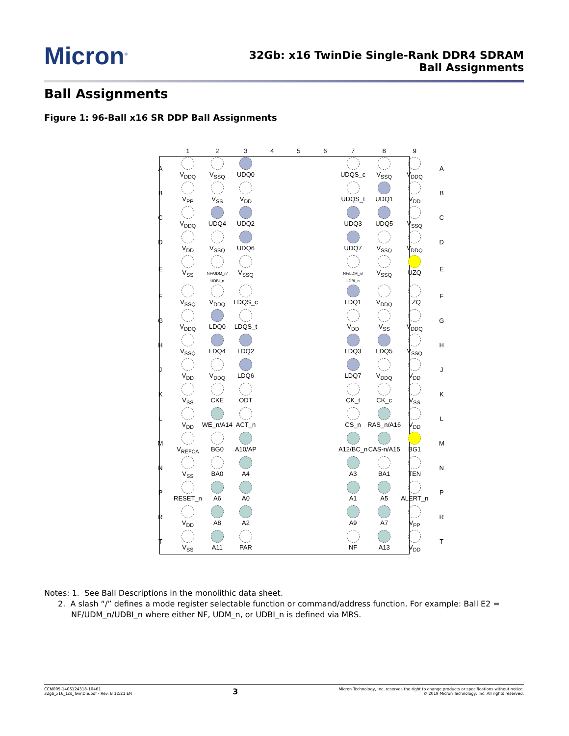Micron<sup>®</sup>
32Gb: x16 TwinDie Single-Rank DDR4 SDRAM
Ball Assignments
Ball Assignments
Figure 1: 96-Ball x16 SR DDP Ball Assignments
| | 1 | 2 | 3 | 4 | 5 | 6 | 7 | 8 | 9 | |
| --- | --- | --- | --- | --- | --- | --- | --- | --- | --- | --- |
| A | V<sub>DDQ</sub> | V<sub>SSQ</sub> | UDQ0 | | | | UDQS_c | V<sub>SSQ</sub> | V<sub>DDQ</sub> | A |
| B | V<sub>PP</sub> | V<sub>SS</sub> | V<sub>DD</sub> | | | | UDQS_t | UDQ1 | V<sub>DD</sub> | B |
| C | V<sub>DDQ</sub> | UDQ4 | UDQ2 | | | | UDQ3 | UDQ5 | V<sub>SSQ</sub> | C |
| D | V<sub>DD</sub> | V<sub>SSQ</sub> | UDQ6 | | | | UDQ7 | V<sub>SSQ</sub> | V<sub>DDQ</sub> | D |
| E | V<sub>SS</sub> | NF/UDM_n/ UDBI_n | V<sub>SSQ</sub> | | | | NF/LDM_n/ LDBI_n | V<sub>SSQ</sub> | UZQ | E |
| F | V<sub>SSQ</sub> | V<sub>DDQ</sub> | LDQS_c | | | | LDQ1 | V<sub>DDQ</sub> | LZQ | F |
| G | V<sub>DDQ</sub> | LDQ0 | LDQS_t | | | | V<sub>DD</sub> | V<sub>SS</sub> | V<sub>DDQ</sub> | G |
| H | V<sub>SSQ</sub> | LDQ4 | LDQ2 | | | | LDQ3 | LDQ5 | V<sub>SSQ</sub> | H |
| J | V<sub>DD</sub> | V<sub>DDQ</sub> | LDQ6 | | | | LDQ7 | V<sub>DDQ</sub> | V<sub>DD</sub> | J |
| K | V<sub>SS</sub> | CKE | ODT | | | | CK_t | CK_c | V<sub>SS</sub> | K |
| L | V<sub>DD</sub> | WE_n/A14 | ACT_n | | | | CS_n | RAS_n/A16 | V<sub>DD</sub> | L |
| M | V<sub>REFCA</sub> | BG0 | A10/AP | | | | A12/BC_n | CAS-n/A15 | BG1 | M |
| N | V<sub>SS</sub> | BA0 | A4 | | | | A3 | BA1 | TEN | N |
| P | RESET_n | A6 | A0 | | | | A1 | A5 | ALERT_n | P |
| R | V<sub>DD</sub> | A8 | A2 | | | | A9 | A7 | V<sub>PP</sub> | R |
| T | V<sub>SS</sub> | A11 | PAR | | | | NF | A13 | V<sub>DD</sub> | T |
Notes: 1. See Ball Descriptions in the monolithic data sheet.
2. A slash “/” defines a mode register selectable function or command/address function. For example: Ball E2 = NF/UDM_n/UDBI_n where either NF, UDM_n, or UDBI_n is defined via MRS.
CCM005-1406124318-10461
32gb_x16_1cs_TwinDie.pdf - Rev. B 12/21 EN
3
Micron Technology, Inc. reserves the right to change products or specifications without notice.
© 2019 Micron Technology, Inc. All rights reserved.